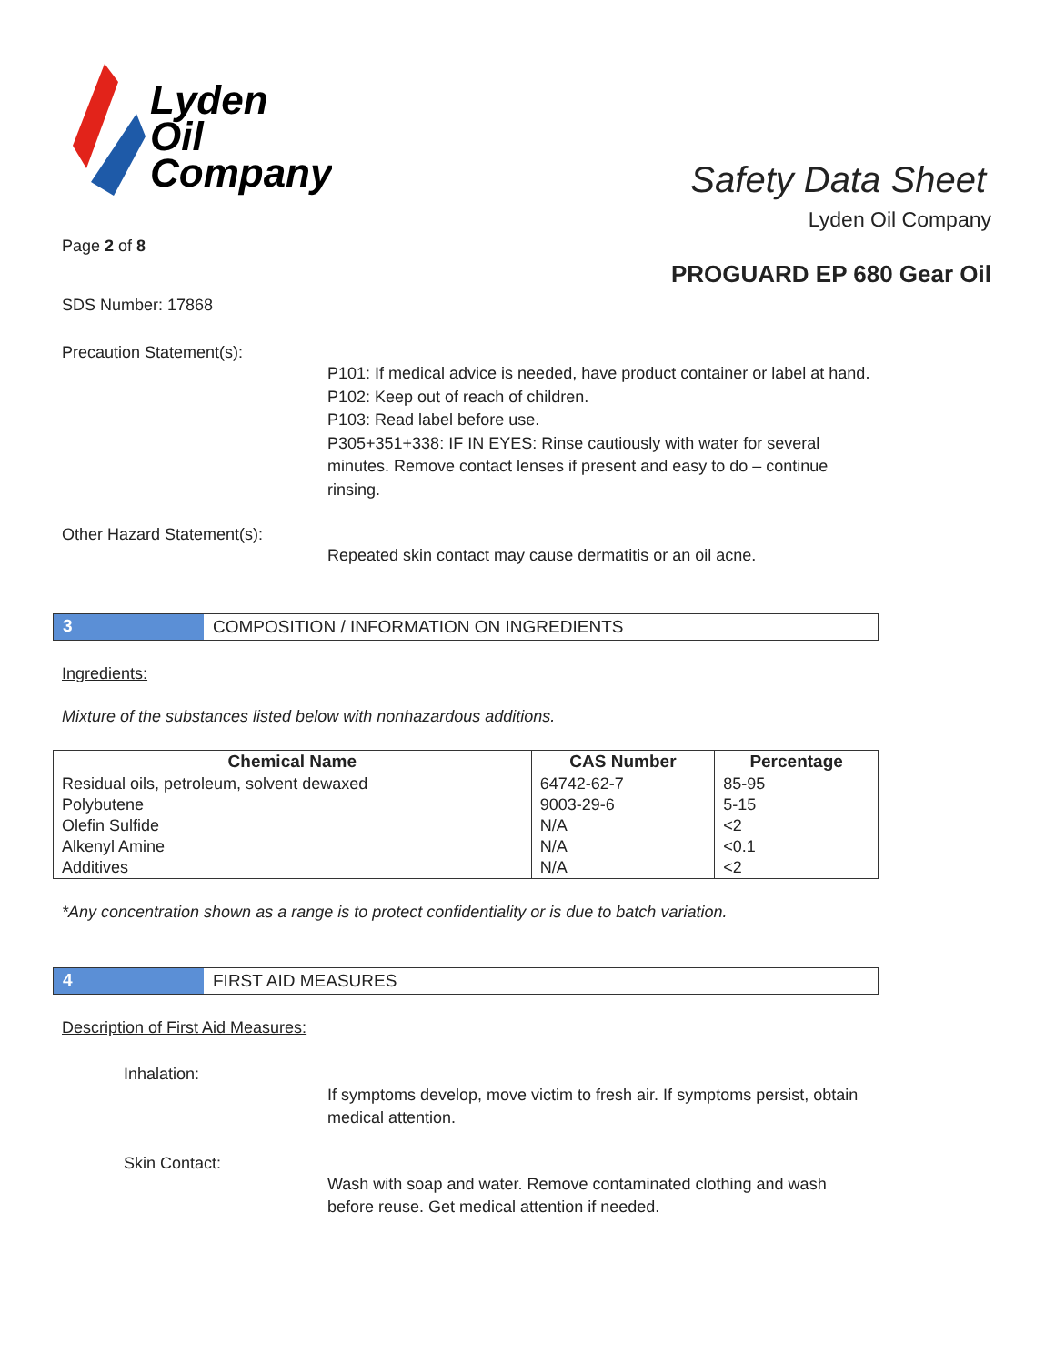Lyden
Oil
Company
Safety Data Sheet
Lyden Oil Company
Page 2 of 8
PROGUARD EP 680 Gear Oil
SDS Number: 17868
Precaution Statement(s):
P101: If medical advice is needed, have product container or label at hand.
P102: Keep out of reach of children.
P103: Read label before use.
P305+351+338: IF IN EYES: Rinse cautiously with water for several minutes. Remove contact lenses if present and easy to do – continue rinsing.
Other Hazard Statement(s):
Repeated skin contact may cause dermatitis or an oil acne.
3 COMPOSITION / INFORMATION ON INGREDIENTS
Ingredients:
Mixture of the substances listed below with nonhazardous additions.
| Chemical Name | CAS Number | Percentage |
| --- | --- | --- |
| Residual oils, petroleum, solvent dewaxed | 64742-62-7 | 85-95 |
| Polybutene | 9003-29-6 | 5-15 |
| Olefin Sulfide | N/A | <2 |
| Alkenyl Amine | N/A | <0.1 |
| Additives | N/A | <2 |
*Any concentration shown as a range is to protect confidentiality or is due to batch variation.
4 FIRST AID MEASURES
Description of First Aid Measures:
Inhalation:
If symptoms develop, move victim to fresh air. If symptoms persist, obtain medical attention.
Skin Contact:
Wash with soap and water. Remove contaminated clothing and wash before reuse. Get medical attention if needed.